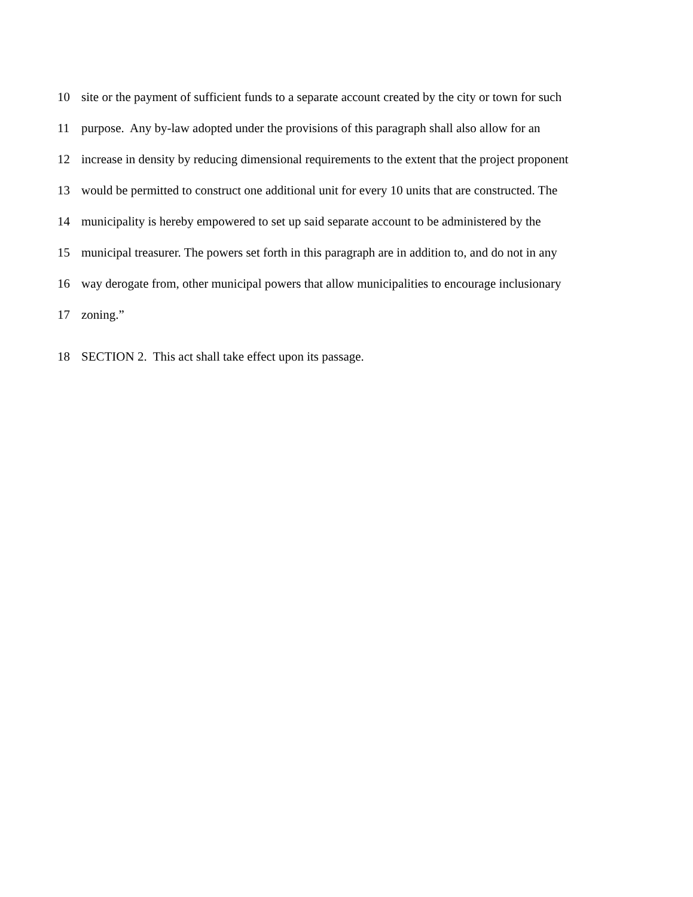10 site or the payment of sufficient funds to a separate account created by the city or town for such
11 purpose. Any by-law adopted under the provisions of this paragraph shall also allow for an
12 increase in density by reducing dimensional requirements to the extent that the project proponent
13 would be permitted to construct one additional unit for every 10 units that are constructed. The
14 municipality is hereby empowered to set up said separate account to be administered by the
15 municipal treasurer. The powers set forth in this paragraph are in addition to, and do not in any
16 way derogate from, other municipal powers that allow municipalities to encourage inclusionary
17 zoning.”
18 SECTION 2. This act shall take effect upon its passage.